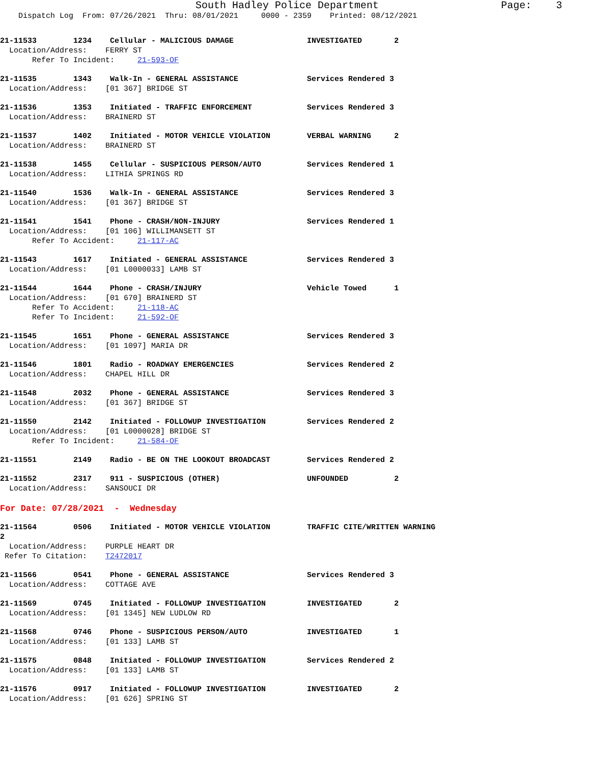South Hadley Police Department Page: 3
Dispatch Log From: 07/26/2021 Thru: 08/01/2021 0000 - 2359 Printed: 08/12/2021
21-11533 1234 Cellular - MALICIOUS DAMAGE INVESTIGATED 2 Location/Address: FERRY ST Refer To Incident: 21-593-OF
21-11535 1343 Walk-In - GENERAL ASSISTANCE Services Rendered 3 Location/Address: [01 367] BRIDGE ST
21-11536 1353 Initiated - TRAFFIC ENFORCEMENT Services Rendered 3 Location/Address: BRAINERD ST
21-11537 1402 Initiated - MOTOR VEHICLE VIOLATION VERBAL WARNING 2 Location/Address: BRAINERD ST
21-11538 1455 Cellular - SUSPICIOUS PERSON/AUTO Services Rendered 1 Location/Address: LITHIA SPRINGS RD
21-11540 1536 Walk-In - GENERAL ASSISTANCE Services Rendered 3 Location/Address: [01 367] BRIDGE ST
21-11541 1541 Phone - CRASH/NON-INJURY Services Rendered 1 Location/Address: [01 106] WILLIMANSETT ST Refer To Accident: 21-117-AC
21-11543 1617 Initiated - GENERAL ASSISTANCE Services Rendered 3 Location/Address: [01 L0000033] LAMB ST
21-11544 1644 Phone - CRASH/INJURY Vehicle Towed 1 Location/Address: [01 670] BRAINERD ST Refer To Accident: 21-118-AC Refer To Incident: 21-592-OF
21-11545 1651 Phone - GENERAL ASSISTANCE Services Rendered 3 Location/Address: [01 1097] MARIA DR
21-11546 1801 Radio - ROADWAY EMERGENCIES Services Rendered 2 Location/Address: CHAPEL HILL DR
21-11548 2032 Phone - GENERAL ASSISTANCE Services Rendered 3 Location/Address: [01 367] BRIDGE ST
21-11550 2142 Initiated - FOLLOWUP INVESTIGATION Services Rendered 2 Location/Address: [01 L0000028] BRIDGE ST Refer To Incident: 21-584-OF
21-11551 2149 Radio - BE ON THE LOOKOUT BROADCAST Services Rendered 2
21-11552 2317 911 - SUSPICIOUS (OTHER) UNFOUNDED 2 Location/Address: SANSOUCI DR
For Date: 07/28/2021 - Wednesday
21-11564 0506 Initiated - MOTOR VEHICLE VIOLATION TRAFFIC CITE/WRITTEN WARNING 2 Location/Address: PURPLE HEART DR Refer To Citation: T2472017
21-11566 0541 Phone - GENERAL ASSISTANCE Services Rendered 3 Location/Address: COTTAGE AVE
21-11569 0745 Initiated - FOLLOWUP INVESTIGATION INVESTIGATED 2 Location/Address: [01 1345] NEW LUDLOW RD
21-11568 0746 Phone - SUSPICIOUS PERSON/AUTO INVESTIGATED 1 Location/Address: [01 133] LAMB ST
21-11575 0848 Initiated - FOLLOWUP INVESTIGATION Services Rendered 2 Location/Address: [01 133] LAMB ST
21-11576 0917 Initiated - FOLLOWUP INVESTIGATION INVESTIGATED 2 Location/Address: [01 626] SPRING ST